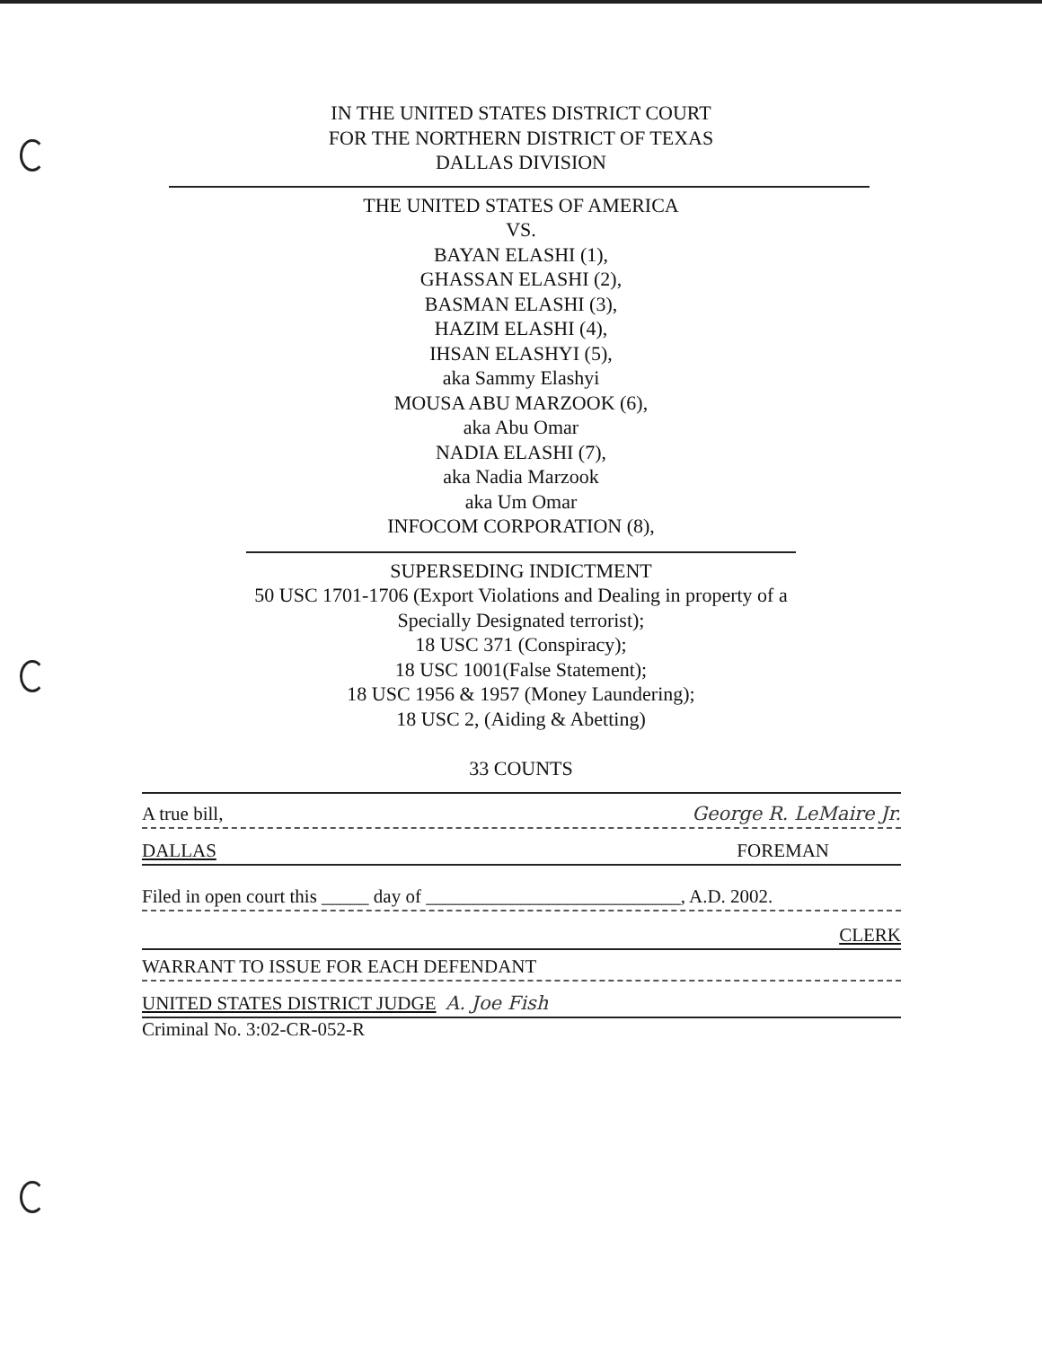IN THE UNITED STATES DISTRICT COURT
FOR THE NORTHERN DISTRICT OF TEXAS
DALLAS DIVISION
THE UNITED STATES OF AMERICA
VS.
BAYAN ELASHI (1),
GHASSAN ELASHI (2),
BASMAN ELASHI (3),
HAZIM ELASHI (4),
IHSAN ELASHYI (5),
aka Sammy Elashyi
MOUSA ABU MARZOOK (6),
aka Abu Omar
NADIA ELASHI (7),
aka Nadia Marzook
aka Um Omar
INFOCOM CORPORATION (8),
SUPERSEDING INDICTMENT
50 USC 1701-1706 (Export Violations and Dealing in property of a
Specially Designated terrorist);
18 USC 371 (Conspiracy);
18 USC 1001(False Statement);
18 USC 1956 & 1957 (Money Laundering);
18 USC 2, (Aiding & Abetting)
33 COUNTS
A true bill, George R. LeMaire Jr.
DALLAS FOREMAN
Filed in open court this _____ day of ___________________________, A.D. 2002.
CLERK
WARRANT TO ISSUE FOR EACH DEFENDANT
UNITED STATES DISTRICT JUDGE A. Joe Fish
Criminal No. 3:02-CR-052-R